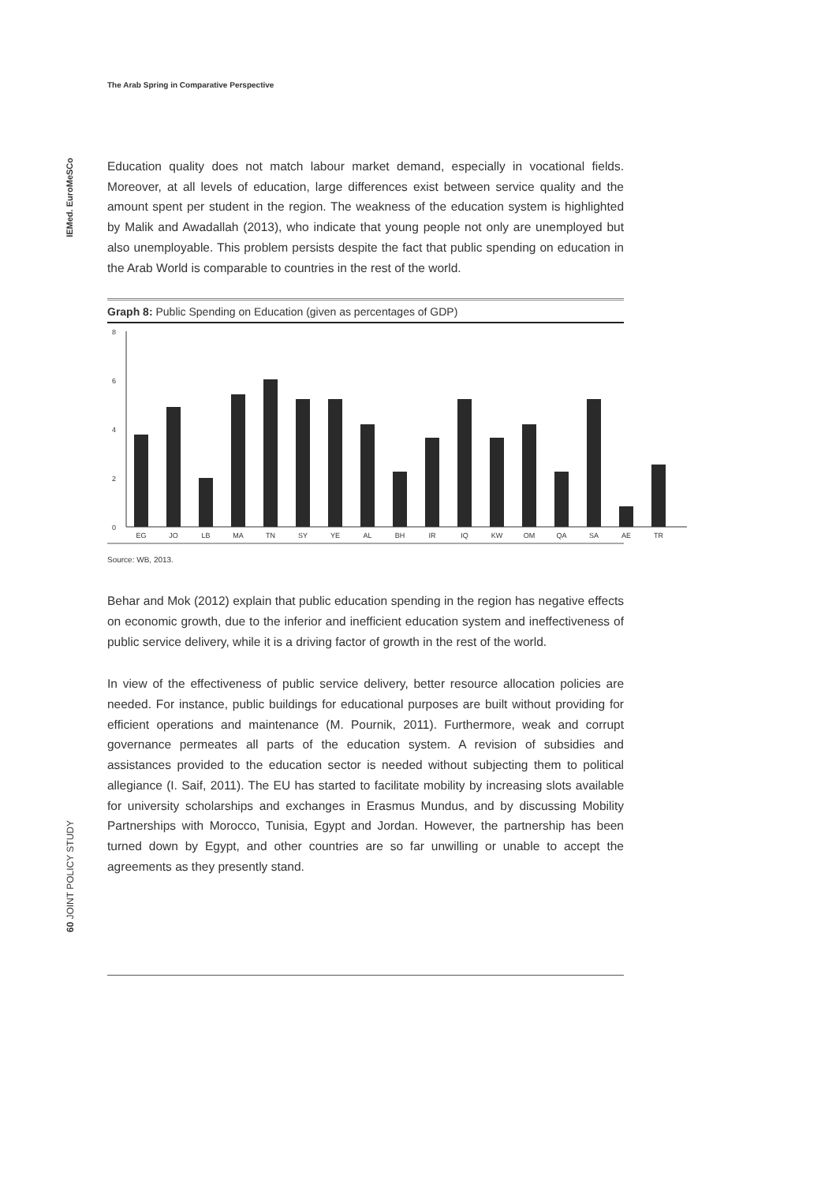The Arab Spring in Comparative Perspective
IEMed. EuroMeSCo
Education quality does not match labour market demand, especially in vocational fields. Moreover, at all levels of education, large differences exist between service quality and the amount spent per student in the region. The weakness of the education system is highlighted by Malik and Awadallah (2013), who indicate that young people not only are unemployed but also unemployable. This problem persists despite the fact that public spending on education in the Arab World is comparable to countries in the rest of the world.
Graph 8: Public Spending on Education (given as percentages of GDP)
8
6
4
2
0
EG
JO
LB
MA
TN
SY
YE
AL
BH
IR
IQ
KW
OM
QA
SA
AE
TR
Source: WB, 2013.
Behar and Mok (2012) explain that public education spending in the region has negative effects on economic growth, due to the inferior and inefficient education system and ineffectiveness of public service delivery, while it is a driving factor of growth in the rest of the world.
In view of the effectiveness of public service delivery, better resource allocation policies are needed. For instance, public buildings for educational purposes are built without providing for efficient operations and maintenance (M. Pournik, 2011). Furthermore, weak and corrupt governance permeates all parts of the education system. A revision of subsidies and assistances provided to the education sector is needed without subjecting them to political allegiance (I. Saif, 2011). The EU has started to facilitate mobility by increasing slots available for university scholarships and exchanges in Erasmus Mundus, and by discussing Mobility Partnerships with Morocco, Tunisia, Egypt and Jordan. However, the partnership has been turned down by Egypt, and other countries are so far unwilling or unable to accept the agreements as they presently stand.
60 JOINT POLICY STUDY